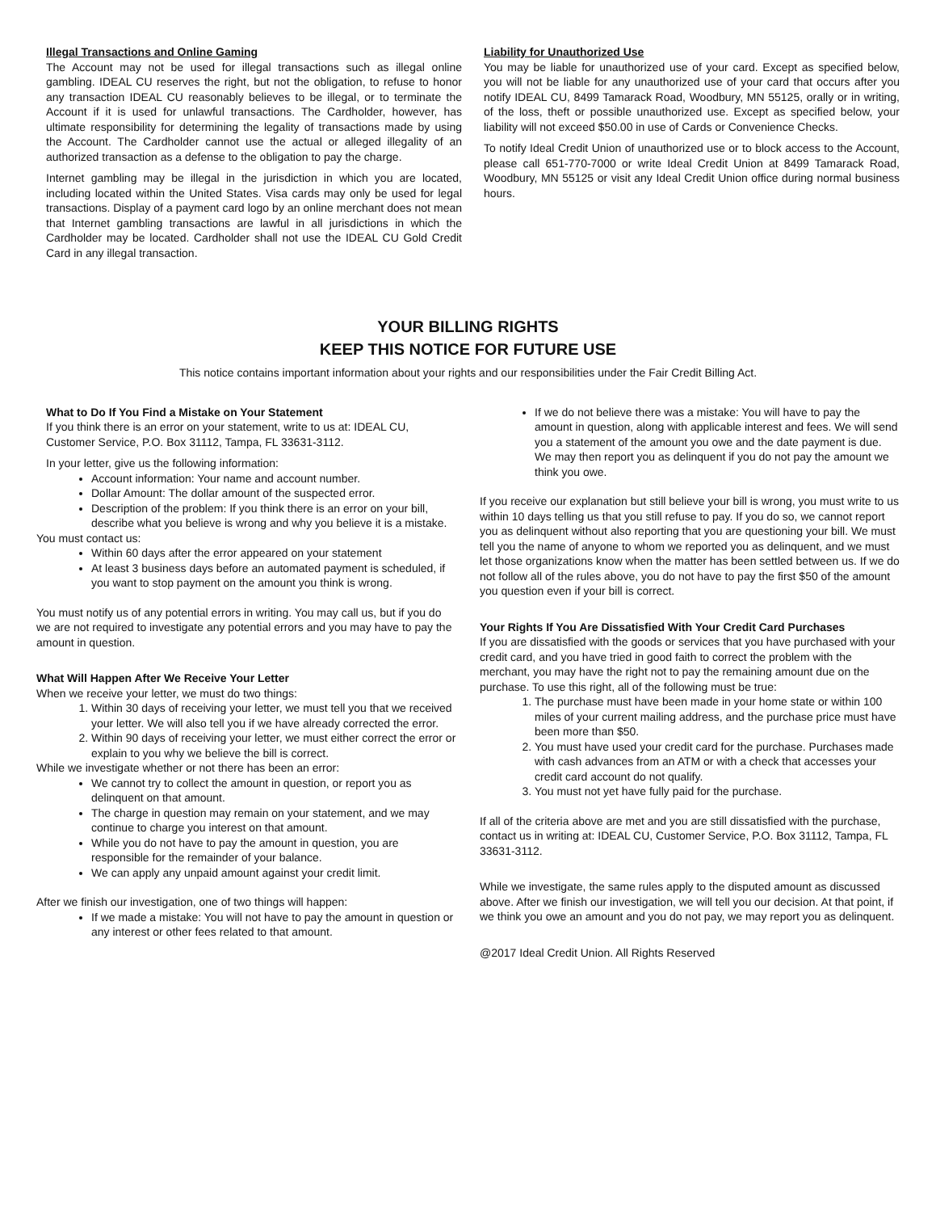Illegal Transactions and Online Gaming
The Account may not be used for illegal transactions such as illegal online gambling. IDEAL CU reserves the right, but not the obligation, to refuse to honor any transaction IDEAL CU reasonably believes to be illegal, or to terminate the Account if it is used for unlawful transactions. The Cardholder, however, has ultimate responsibility for determining the legality of transactions made by using the Account. The Cardholder cannot use the actual or alleged illegality of an authorized transaction as a defense to the obligation to pay the charge.
Internet gambling may be illegal in the jurisdiction in which you are located, including located within the United States. Visa cards may only be used for legal transactions. Display of a payment card logo by an online merchant does not mean that Internet gambling transactions are lawful in all jurisdictions in which the Cardholder may be located. Cardholder shall not use the IDEAL CU Gold Credit Card in any illegal transaction.
Liability for Unauthorized Use
You may be liable for unauthorized use of your card. Except as specified below, you will not be liable for any unauthorized use of your card that occurs after you notify IDEAL CU, 8499 Tamarack Road, Woodbury, MN 55125, orally or in writing, of the loss, theft or possible unauthorized use. Except as specified below, your liability will not exceed $50.00 in use of Cards or Convenience Checks.
To notify Ideal Credit Union of unauthorized use or to block access to the Account, please call 651-770-7000 or write Ideal Credit Union at 8499 Tamarack Road, Woodbury, MN 55125 or visit any Ideal Credit Union office during normal business hours.
YOUR BILLING RIGHTS
KEEP THIS NOTICE FOR FUTURE USE
This notice contains important information about your rights and our responsibilities under the Fair Credit Billing Act.
What to Do If You Find a Mistake on Your Statement
If you think there is an error on your statement, write to us at: IDEAL CU, Customer Service, P.O. Box 31112, Tampa, FL 33631-3112.
In your letter, give us the following information:
Account information: Your name and account number.
Dollar Amount: The dollar amount of the suspected error.
Description of the problem: If you think there is an error on your bill, describe what you believe is wrong and why you believe it is a mistake.
You must contact us:
Within 60 days after the error appeared on your statement
At least 3 business days before an automated payment is scheduled, if you want to stop payment on the amount you think is wrong.
You must notify us of any potential errors in writing. You may call us, but if you do we are not required to investigate any potential errors and you may have to pay the amount in question.
What Will Happen After We Receive Your Letter
When we receive your letter, we must do two things:
1. Within 30 days of receiving your letter, we must tell you that we received your letter. We will also tell you if we have already corrected the error.
2. Within 90 days of receiving your letter, we must either correct the error or explain to you why we believe the bill is correct.
While we investigate whether or not there has been an error:
We cannot try to collect the amount in question, or report you as delinquent on that amount.
The charge in question may remain on your statement, and we may continue to charge you interest on that amount.
While you do not have to pay the amount in question, you are responsible for the remainder of your balance.
We can apply any unpaid amount against your credit limit.
After we finish our investigation, one of two things will happen:
If we made a mistake: You will not have to pay the amount in question or any interest or other fees related to that amount.
If we do not believe there was a mistake: You will have to pay the amount in question, along with applicable interest and fees. We will send you a statement of the amount you owe and the date payment is due. We may then report you as delinquent if you do not pay the amount we think you owe.
If you receive our explanation but still believe your bill is wrong, you must write to us within 10 days telling us that you still refuse to pay. If you do so, we cannot report you as delinquent without also reporting that you are questioning your bill. We must tell you the name of anyone to whom we reported you as delinquent, and we must let those organizations know when the matter has been settled between us. If we do not follow all of the rules above, you do not have to pay the first $50 of the amount you question even if your bill is correct.
Your Rights If You Are Dissatisfied With Your Credit Card Purchases
If you are dissatisfied with the goods or services that you have purchased with your credit card, and you have tried in good faith to correct the problem with the merchant, you may have the right not to pay the remaining amount due on the purchase. To use this right, all of the following must be true:
1. The purchase must have been made in your home state or within 100 miles of your current mailing address, and the purchase price must have been more than $50.
2. You must have used your credit card for the purchase. Purchases made with cash advances from an ATM or with a check that accesses your credit card account do not qualify.
3. You must not yet have fully paid for the purchase.
If all of the criteria above are met and you are still dissatisfied with the purchase, contact us in writing at: IDEAL CU, Customer Service, P.O. Box 31112, Tampa, FL 33631-3112.
While we investigate, the same rules apply to the disputed amount as discussed above. After we finish our investigation, we will tell you our decision. At that point, if we think you owe an amount and you do not pay, we may report you as delinquent.
@2017 Ideal Credit Union. All Rights Reserved